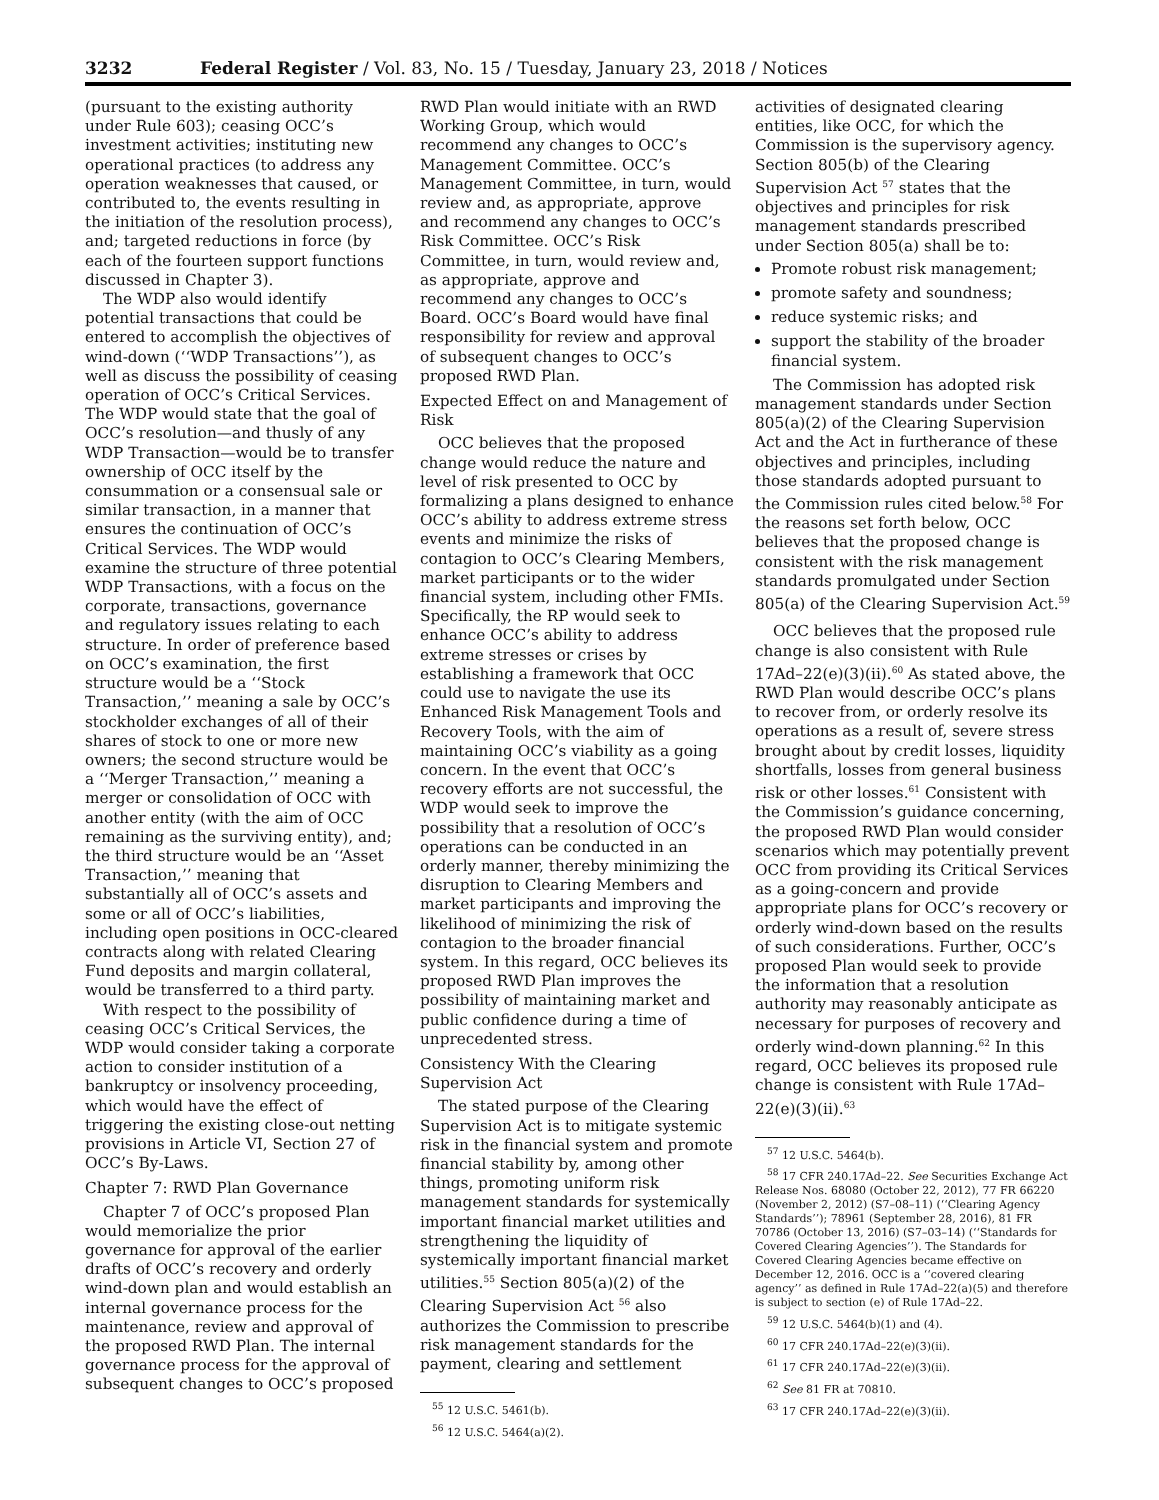3232 Federal Register / Vol. 83, No. 15 / Tuesday, January 23, 2018 / Notices
(pursuant to the existing authority under Rule 603); ceasing OCC’s investment activities; instituting new operational practices (to address any operation weaknesses that caused, or contributed to, the events resulting in the initiation of the resolution process), and; targeted reductions in force (by each of the fourteen support functions discussed in Chapter 3).
The WDP also would identify potential transactions that could be entered to accomplish the objectives of wind-down (‘‘WDP Transactions’’), as well as discuss the possibility of ceasing operation of OCC’s Critical Services. The WDP would state that the goal of OCC’s resolution—and thusly of any WDP Transaction—would be to transfer ownership of OCC itself by the consummation or a consensual sale or similar transaction, in a manner that ensures the continuation of OCC’s Critical Services. The WDP would examine the structure of three potential WDP Transactions, with a focus on the corporate, transactions, governance and regulatory issues relating to each structure. In order of preference based on OCC’s examination, the first structure would be a ‘‘Stock Transaction,’’ meaning a sale by OCC’s stockholder exchanges of all of their shares of stock to one or more new owners; the second structure would be a ‘‘Merger Transaction,’’ meaning a merger or consolidation of OCC with another entity (with the aim of OCC remaining as the surviving entity), and; the third structure would be an ‘‘Asset Transaction,’’ meaning that substantially all of OCC’s assets and some or all of OCC’s liabilities, including open positions in OCC-cleared contracts along with related Clearing Fund deposits and margin collateral, would be transferred to a third party.
With respect to the possibility of ceasing OCC’s Critical Services, the WDP would consider taking a corporate action to consider institution of a bankruptcy or insolvency proceeding, which would have the effect of triggering the existing close-out netting provisions in Article VI, Section 27 of OCC’s By-Laws.
Chapter 7: RWD Plan Governance
Chapter 7 of OCC’s proposed Plan would memorialize the prior governance for approval of the earlier drafts of OCC’s recovery and orderly wind-down plan and would establish an internal governance process for the maintenance, review and approval of the proposed RWD Plan. The internal governance process for the approval of subsequent changes to OCC’s proposed
RWD Plan would initiate with an RWD Working Group, which would recommend any changes to OCC’s Management Committee. OCC’s Management Committee, in turn, would review and, as appropriate, approve and recommend any changes to OCC’s Risk Committee. OCC’s Risk Committee, in turn, would review and, as appropriate, approve and recommend any changes to OCC’s Board. OCC’s Board would have final responsibility for review and approval of subsequent changes to OCC’s proposed RWD Plan.
Expected Effect on and Management of Risk
OCC believes that the proposed change would reduce the nature and level of risk presented to OCC by formalizing a plans designed to enhance OCC’s ability to address extreme stress events and minimize the risks of contagion to OCC’s Clearing Members, market participants or to the wider financial system, including other FMIs. Specifically, the RP would seek to enhance OCC’s ability to address extreme stresses or crises by establishing a framework that OCC could use to navigate the use its Enhanced Risk Management Tools and Recovery Tools, with the aim of maintaining OCC’s viability as a going concern. In the event that OCC’s recovery efforts are not successful, the WDP would seek to improve the possibility that a resolution of OCC’s operations can be conducted in an orderly manner, thereby minimizing the disruption to Clearing Members and market participants and improving the likelihood of minimizing the risk of contagion to the broader financial system. In this regard, OCC believes its proposed RWD Plan improves the possibility of maintaining market and public confidence during a time of unprecedented stress.
Consistency With the Clearing Supervision Act
The stated purpose of the Clearing Supervision Act is to mitigate systemic risk in the financial system and promote financial stability by, among other things, promoting uniform risk management standards for systemically important financial market utilities and strengthening the liquidity of systemically important financial market utilities.<sup>55</sup> Section 805(a)(2) of the Clearing Supervision Act <sup>56</sup> also authorizes the Commission to prescribe risk management standards for the payment, clearing and settlement
<sup>55</sup> 12 U.S.C. 5461(b).
<sup>56</sup> 12 U.S.C. 5464(a)(2).
activities of designated clearing entities, like OCC, for which the Commission is the supervisory agency. Section 805(b) of the Clearing Supervision Act <sup>57</sup> states that the objectives and principles for risk management standards prescribed under Section 805(a) shall be to:
Promote robust risk management;
promote safety and soundness;
reduce systemic risks; and
support the stability of the broader financial system.
The Commission has adopted risk management standards under Section 805(a)(2) of the Clearing Supervision Act and the Act in furtherance of these objectives and principles, including those standards adopted pursuant to the Commission rules cited below.<sup>58</sup> For the reasons set forth below, OCC believes that the proposed change is consistent with the risk management standards promulgated under Section 805(a) of the Clearing Supervision Act.<sup>59</sup>
OCC believes that the proposed rule change is also consistent with Rule 17Ad–22(e)(3)(ii).<sup>60</sup> As stated above, the RWD Plan would describe OCC’s plans to recover from, or orderly resolve its operations as a result of, severe stress brought about by credit losses, liquidity shortfalls, losses from general business risk or other losses.<sup>61</sup> Consistent with the Commission’s guidance concerning, the proposed RWD Plan would consider scenarios which may potentially prevent OCC from providing its Critical Services as a going-concern and provide appropriate plans for OCC’s recovery or orderly wind-down based on the results of such considerations. Further, OCC’s proposed Plan would seek to provide the information that a resolution authority may reasonably anticipate as necessary for purposes of recovery and orderly wind-down planning.<sup>62</sup> In this regard, OCC believes its proposed rule change is consistent with Rule 17Ad–22(e)(3)(ii).<sup>63</sup>
<sup>57</sup> 12 U.S.C. 5464(b).
<sup>58</sup> 17 CFR 240.17Ad–22. See Securities Exchange Act Release Nos. 68080 (October 22, 2012), 77 FR 66220 (November 2, 2012) (S7–08–11) (‘‘Clearing Agency Standards’’); 78961 (September 28, 2016), 81 FR 70786 (October 13, 2016) (S7–03–14) (‘‘Standards for Covered Clearing Agencies’’). The Standards for Covered Clearing Agencies became effective on December 12, 2016. OCC is a ‘‘covered clearing agency’’ as defined in Rule 17Ad–22(a)(5) and therefore is subject to section (e) of Rule 17Ad–22.
<sup>59</sup> 12 U.S.C. 5464(b)(1) and (4).
<sup>60</sup> 17 CFR 240.17Ad–22(e)(3)(ii).
<sup>61</sup> 17 CFR 240.17Ad–22(e)(3)(ii).
<sup>62</sup> See 81 FR at 70810.
<sup>63</sup> 17 CFR 240.17Ad–22(e)(3)(ii).